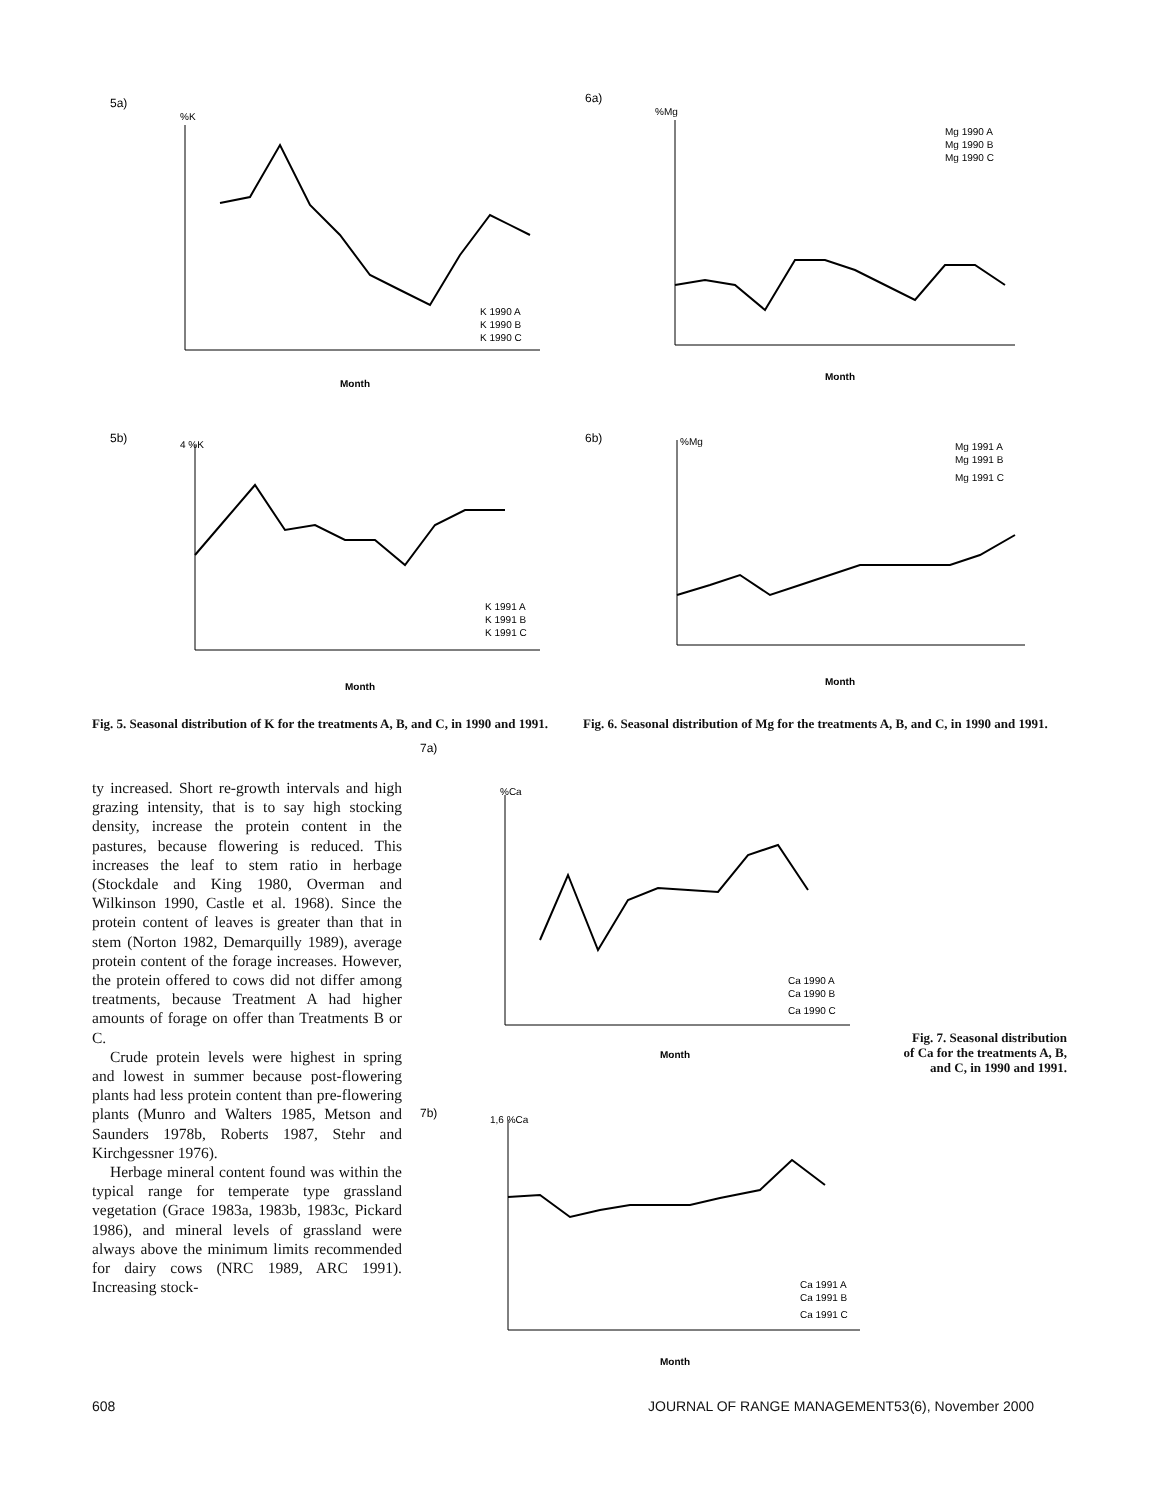5a)
%K
K 1990 A
K 1990 B
K 1990 C
Month
6a)
%Mg
Mg 1990 A
Mg 1990 B
Mg 1990 C
Month
5b)
4 %K
K 1991 A
K 1991 B
K 1991 C
Month
6b)
%Mg
Mg 1991 A
Mg 1991 B
Mg 1991 C
Month
Fig. 5. Seasonal distribution of K for the treatments A, B, and C, in 1990 and 1991.
Fig. 6. Seasonal distribution of Mg for the treatments A, B, and C, in 1990 and 1991.
ty increased. Short re-growth intervals and high grazing intensity, that is to say high stocking density, increase the protein content in the pastures, because flowering is reduced. This increases the leaf to stem ratio in herbage (Stockdale and King 1980, Overman and Wilkinson 1990, Castle et al. 1968). Since the protein content of leaves is greater than that in stem (Norton 1982, Demarquilly 1989), average protein content of the forage increases. However, the protein offered to cows did not differ among treatments, because Treatment A had higher amounts of forage on offer than Treatments B or C.
Crude protein levels were highest in spring and lowest in summer because post-flowering plants had less protein content than pre-flowering plants (Munro and Walters 1985, Metson and Saunders 1978b, Roberts 1987, Stehr and Kirchgessner 1976).
Herbage mineral content found was within the typical range for temperate type grassland vegetation (Grace 1983a, 1983b, 1983c, Pickard 1986), and mineral levels of grassland were always above the minimum limits recommended for dairy cows (NRC 1989, ARC 1991). Increasing stock-
7a)
%Ca
Ca 1990 A
Ca 1990 B
Ca 1990 C
Month
7b)
1,6 %Ca
Ca 1991 A
Ca 1991 B
Ca 1991 C
Month
Fig. 7. Seasonal distribution of Ca for the treatments A, B, and C, in 1990 and 1991.
608
JOURNAL OF RANGE MANAGEMENT53(6), November 2000